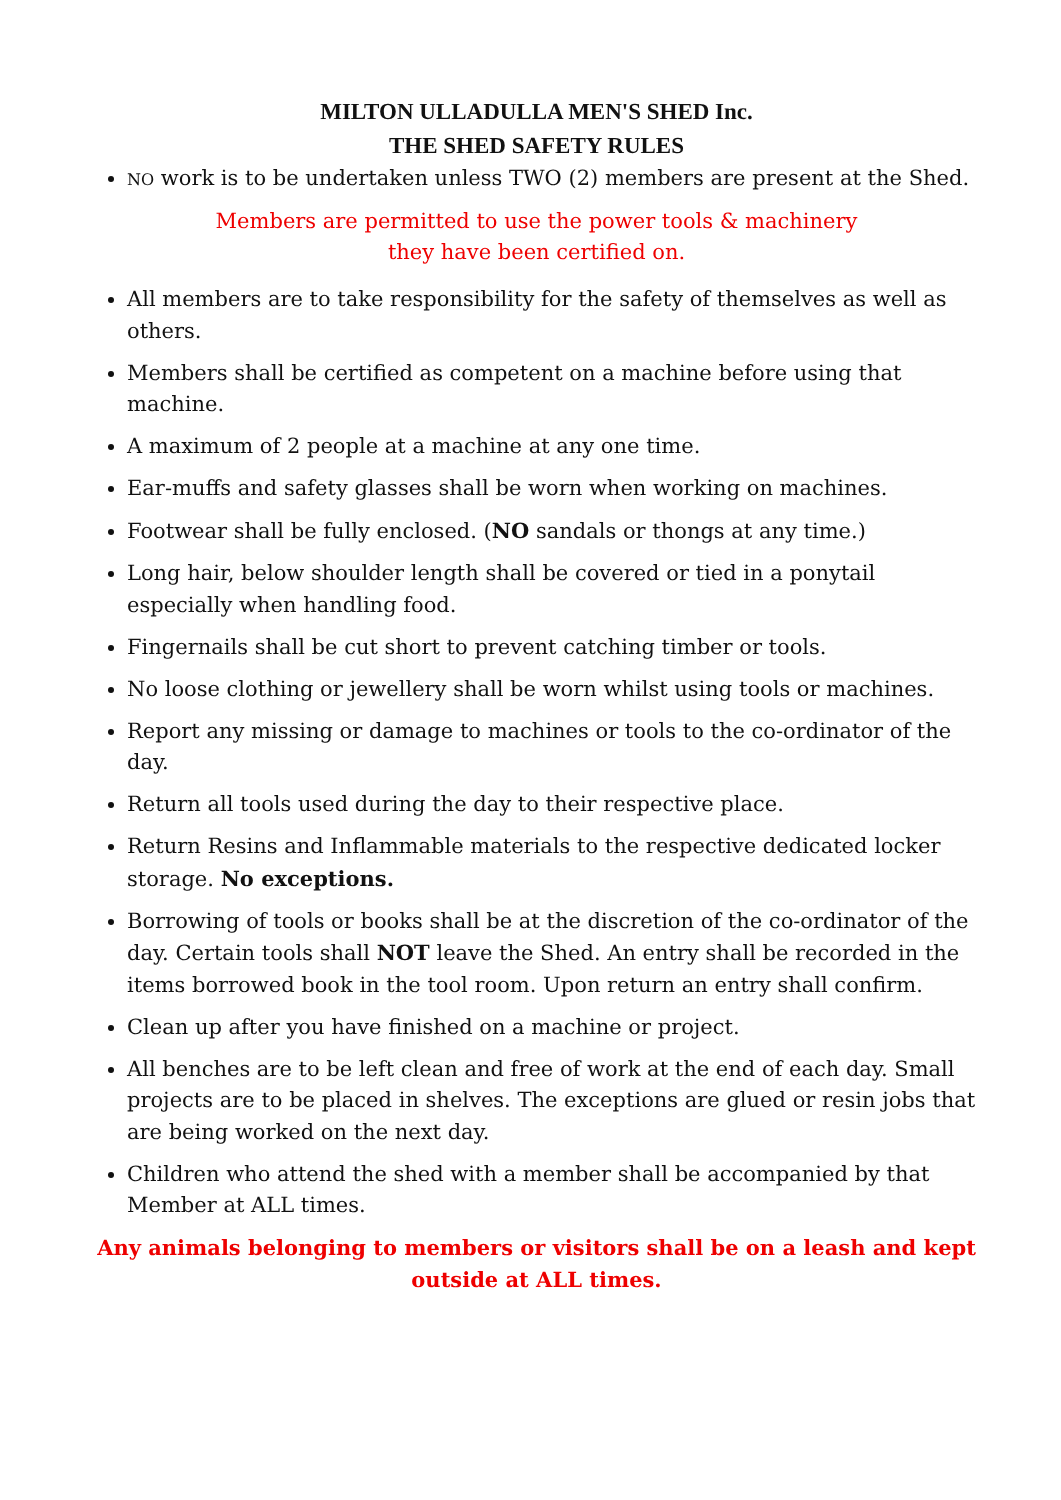MILTON ULLADULLA MEN'S SHED Inc.
THE SHED SAFETY RULES
NO work is to be undertaken unless TWO (2) members are present at the Shed.
Members are permitted to use the power tools & machinery
they have been certified on.
All members are to take responsibility for the safety of themselves as well as others.
Members shall be certified as competent on a machine before using that machine.
A maximum of 2 people at a machine at any one time.
Ear-muffs and safety glasses shall be worn when working on machines.
Footwear shall be fully enclosed. (NO sandals or thongs at any time.)
Long hair, below shoulder length shall be covered or tied in a ponytail especially when handling food.
Fingernails shall be cut short to prevent catching timber or tools.
No loose clothing or jewellery shall be worn whilst using tools or machines.
Report any missing or damage to machines or tools to the co-ordinator of the day.
Return all tools used during the day to their respective place.
Return Resins and Inflammable materials to the respective dedicated locker storage. No exceptions.
Borrowing of tools or books shall be at the discretion of the co-ordinator of the day. Certain tools shall NOT leave the Shed. An entry shall be recorded in the items borrowed book in the tool room. Upon return an entry shall confirm.
Clean up after you have finished on a machine or project.
All benches are to be left clean and free of work at the end of each day. Small projects are to be placed in shelves. The exceptions are glued or resin jobs that are being worked on the next day.
Children who attend the shed with a member shall be accompanied by that Member at ALL times.
Any animals belonging to members or visitors shall be on a leash and kept outside at ALL times.